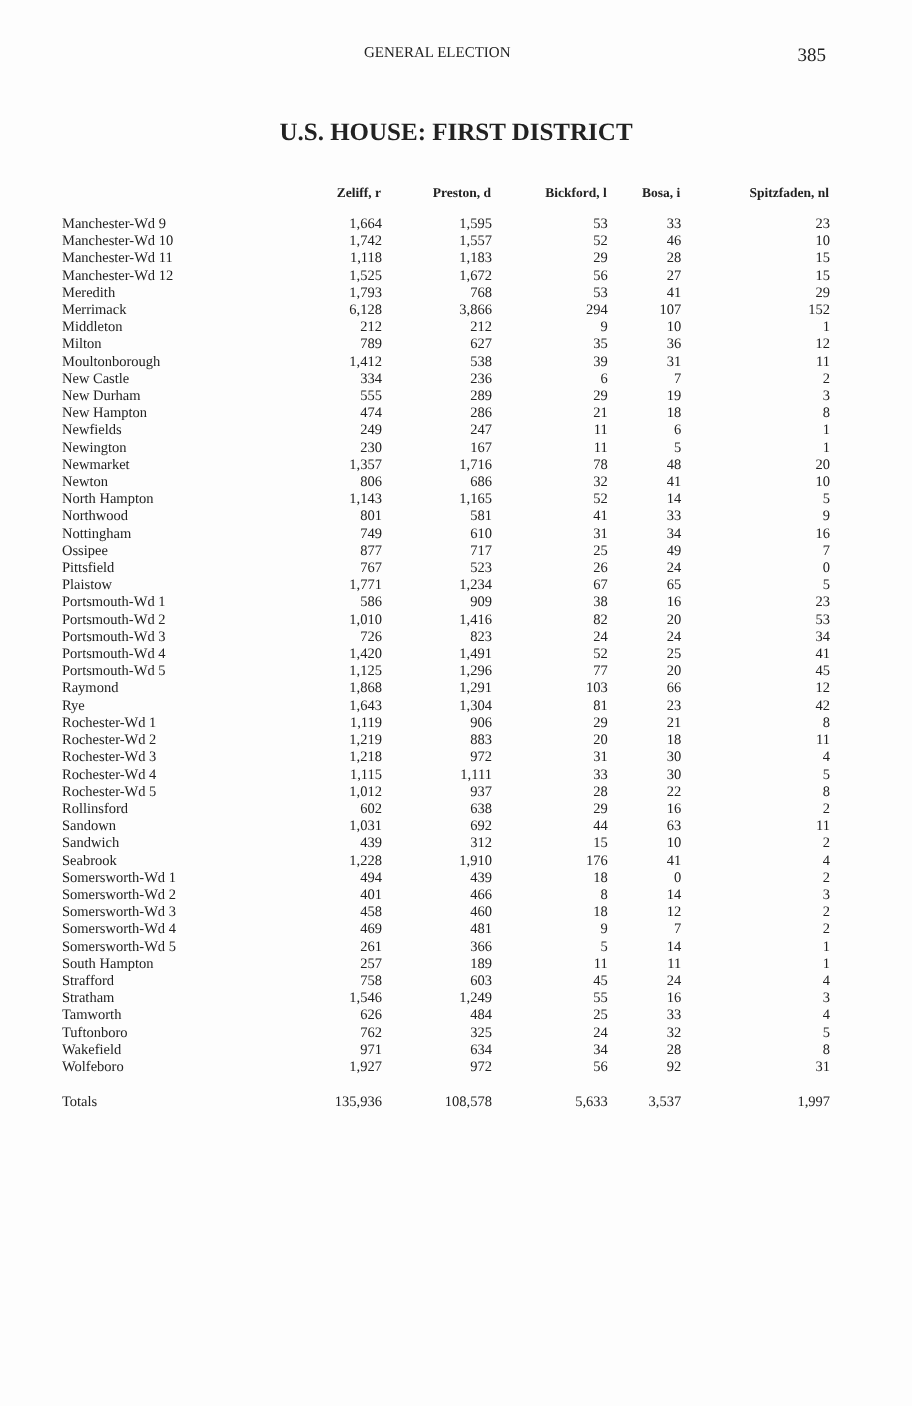GENERAL ELECTION 385
U.S. HOUSE: FIRST DISTRICT
| | Zeliff, r | Preston, d | Bickford, l | Bosa, i | Spitzfaden, nl |
| --- | --- | --- | --- | --- | --- |
| Manchester-Wd 9 | 1,664 | 1,595 | 53 | 33 | 23 |
| Manchester-Wd 10 | 1,742 | 1,557 | 52 | 46 | 10 |
| Manchester-Wd 11 | 1,118 | 1,183 | 29 | 28 | 15 |
| Manchester-Wd 12 | 1,525 | 1,672 | 56 | 27 | 15 |
| Meredith | 1,793 | 768 | 53 | 41 | 29 |
| Merrimack | 6,128 | 3,866 | 294 | 107 | 152 |
| Middleton | 212 | 212 | 9 | 10 | 1 |
| Milton | 789 | 627 | 35 | 36 | 12 |
| Moultonborough | 1,412 | 538 | 39 | 31 | 11 |
| New Castle | 334 | 236 | 6 | 7 | 2 |
| New Durham | 555 | 289 | 29 | 19 | 3 |
| New Hampton | 474 | 286 | 21 | 18 | 8 |
| Newfields | 249 | 247 | 11 | 6 | 1 |
| Newington | 230 | 167 | 11 | 5 | 1 |
| Newmarket | 1,357 | 1,716 | 78 | 48 | 20 |
| Newton | 806 | 686 | 32 | 41 | 10 |
| North Hampton | 1,143 | 1,165 | 52 | 14 | 5 |
| Northwood | 801 | 581 | 41 | 33 | 9 |
| Nottingham | 749 | 610 | 31 | 34 | 16 |
| Ossipee | 877 | 717 | 25 | 49 | 7 |
| Pittsfield | 767 | 523 | 26 | 24 | 0 |
| Plaistow | 1,771 | 1,234 | 67 | 65 | 5 |
| Portsmouth-Wd 1 | 586 | 909 | 38 | 16 | 23 |
| Portsmouth-Wd 2 | 1,010 | 1,416 | 82 | 20 | 53 |
| Portsmouth-Wd 3 | 726 | 823 | 24 | 24 | 34 |
| Portsmouth-Wd 4 | 1,420 | 1,491 | 52 | 25 | 41 |
| Portsmouth-Wd 5 | 1,125 | 1,296 | 77 | 20 | 45 |
| Raymond | 1,868 | 1,291 | 103 | 66 | 12 |
| Rye | 1,643 | 1,304 | 81 | 23 | 42 |
| Rochester-Wd 1 | 1,119 | 906 | 29 | 21 | 8 |
| Rochester-Wd 2 | 1,219 | 883 | 20 | 18 | 11 |
| Rochester-Wd 3 | 1,218 | 972 | 31 | 30 | 4 |
| Rochester-Wd 4 | 1,115 | 1,111 | 33 | 30 | 5 |
| Rochester-Wd 5 | 1,012 | 937 | 28 | 22 | 8 |
| Rollinsford | 602 | 638 | 29 | 16 | 2 |
| Sandown | 1,031 | 692 | 44 | 63 | 11 |
| Sandwich | 439 | 312 | 15 | 10 | 2 |
| Seabrook | 1,228 | 1,910 | 176 | 41 | 4 |
| Somersworth-Wd 1 | 494 | 439 | 18 | 0 | 2 |
| Somersworth-Wd 2 | 401 | 466 | 8 | 14 | 3 |
| Somersworth-Wd 3 | 458 | 460 | 18 | 12 | 2 |
| Somersworth-Wd 4 | 469 | 481 | 9 | 7 | 2 |
| Somersworth-Wd 5 | 261 | 366 | 5 | 14 | 1 |
| South Hampton | 257 | 189 | 11 | 11 | 1 |
| Strafford | 758 | 603 | 45 | 24 | 4 |
| Stratham | 1,546 | 1,249 | 55 | 16 | 3 |
| Tamworth | 626 | 484 | 25 | 33 | 4 |
| Tuftonboro | 762 | 325 | 24 | 32 | 5 |
| Wakefield | 971 | 634 | 34 | 28 | 8 |
| Wolfeboro | 1,927 | 972 | 56 | 92 | 31 |
| Totals | 135,936 | 108,578 | 5,633 | 3,537 | 1,997 |